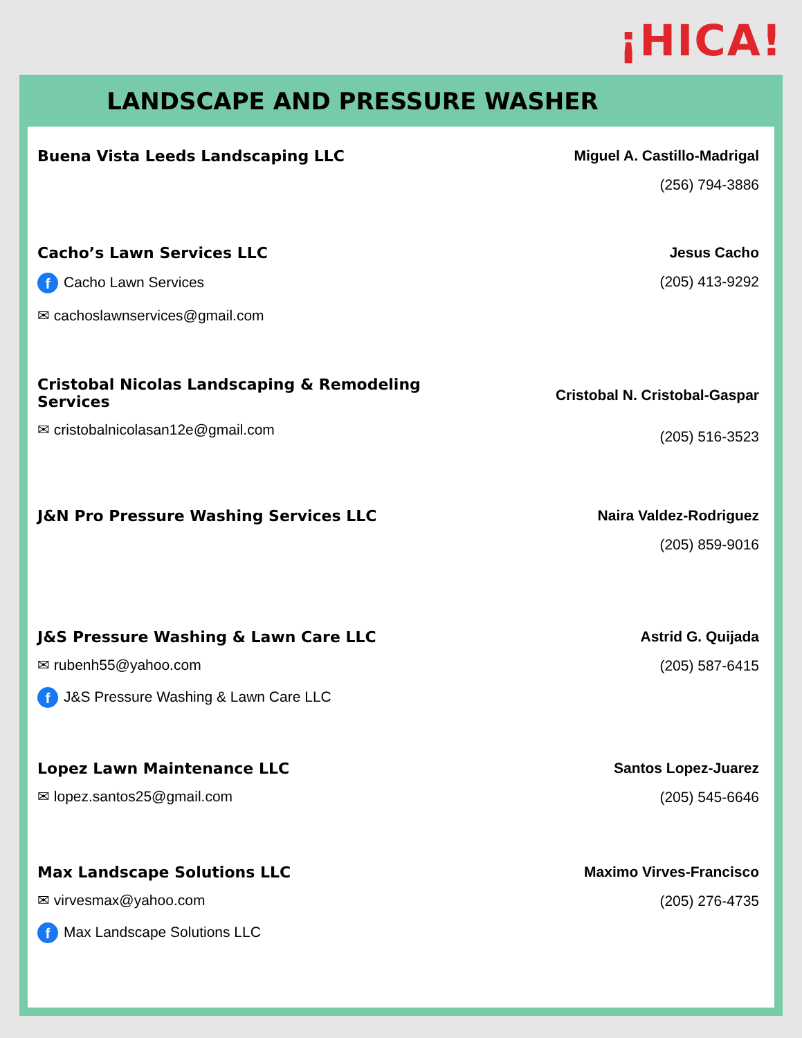¡HICA!
LANDSCAPE AND PRESSURE WASHER
Buena Vista Leeds Landscaping LLC Miguel A. Castillo-Madrigal
(256) 794-3886
Cacho’s Lawn Services LLC
f Cacho Lawn Services
✉ cachoslawnservices@gmail.com
Jesus Cacho
(205) 413-9292
Cristobal Nicolas Landscaping & Remodeling Services
✉ cristobalnicolasan12e@gmail.com
Cristobal N. Cristobal-Gaspar
(205) 516-3523
J&N Pro Pressure Washing Services LLC Naira Valdez-Rodriguez
(205) 859-9016
J&S Pressure Washing & Lawn Care LLC
✉ rubenh55@yahoo.com
f J&S Pressure Washing & Lawn Care LLC
Astrid G. Quijada
(205) 587-6415
Lopez Lawn Maintenance LLC
✉ lopez.santos25@gmail.com
Santos Lopez-Juarez
(205) 545-6646
Max Landscape Solutions LLC
✉ virvesmax@yahoo.com
f Max Landscape Solutions LLC
Maximo Virves-Francisco
(205) 276-4735